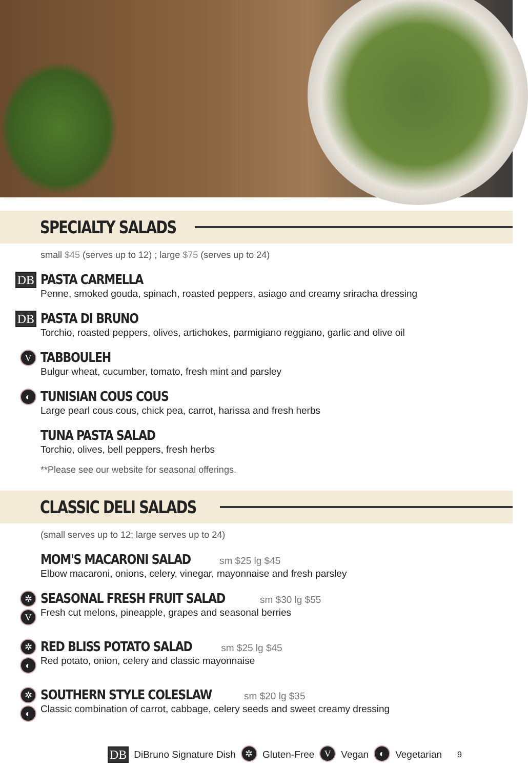SPECIALTY SALADS
small $45 (serves up to 12) ; large $75 (serves up to 24)
DB
PASTA CARMELLA
Penne, smoked gouda, spinach, roasted peppers, asiago and creamy sriracha dressing
DB
PASTA DI BRUNO
Torchio, roasted peppers, olives, artichokes, parmigiano reggiano, garlic and olive oil
V
TABBOULEH
Bulgur wheat, cucumber, tomato, fresh mint and parsley
◐
TUNISIAN COUS COUS
Large pearl cous cous, chick pea, carrot, harissa and fresh herbs
TUNA PASTA SALAD
Torchio, olives, bell peppers, fresh herbs
**Please see our website for seasonal offerings.
CLASSIC DELI SALADS
(small serves up to 12; large serves up to 24)
MOM'S MACARONI SALAD
sm $25 lg $45
Elbow macaroni, onions, celery, vinegar, mayonnaise and fresh parsley
✲
V
SEASONAL FRESH FRUIT SALAD
sm $30 lg $55
Fresh cut melons, pineapple, grapes and seasonal berries
✲
◐
RED BLISS POTATO SALAD
sm $25 lg $45
Red potato, onion, celery and classic mayonnaise
✲
◐
SOUTHERN STYLE COLESLAW
sm $20 lg $35
Classic combination of carrot, cabbage, celery seeds and sweet creamy dressing
DB DiBruno Signature Dish ✲ Gluten-Free V Vegan ◐ Vegetarian 9